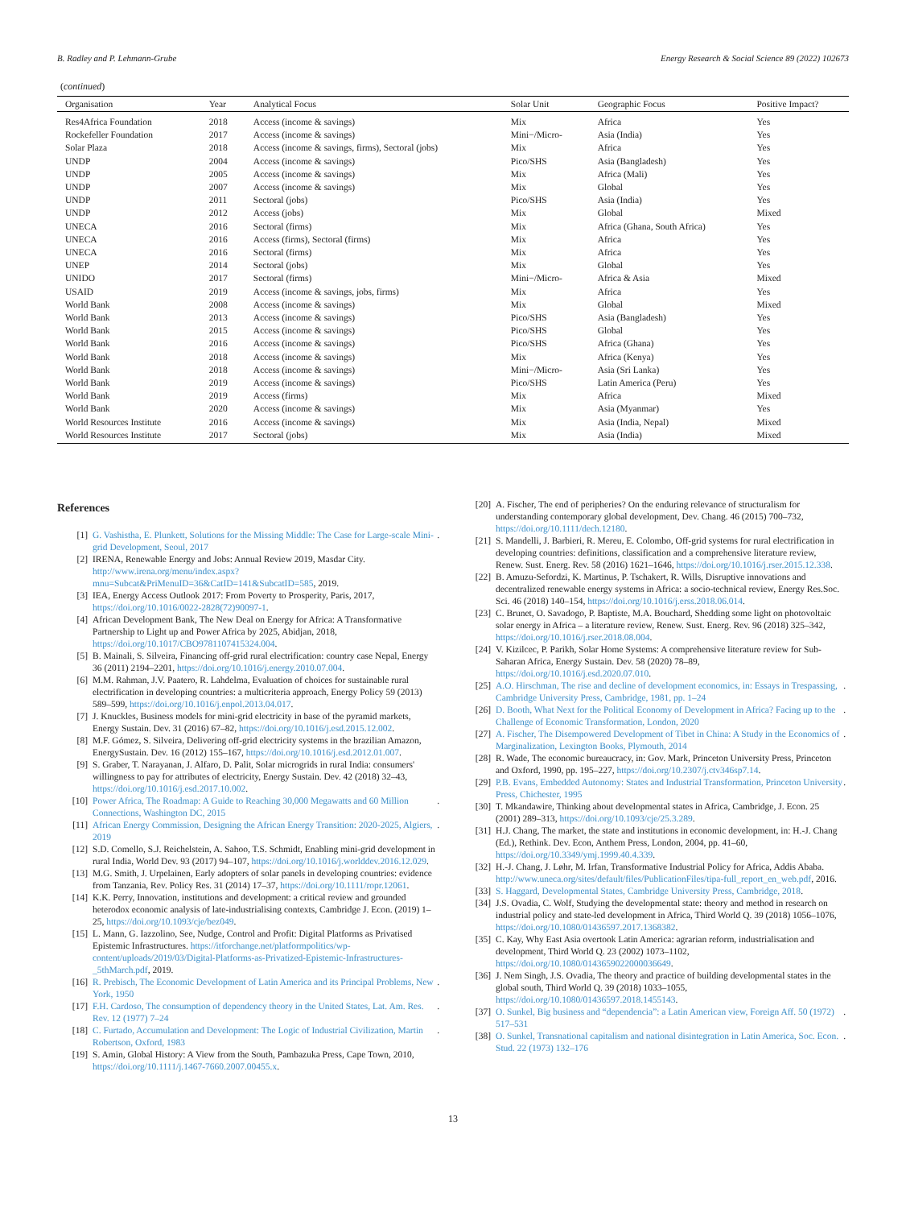B. Radley and P. Lehmann-Grube Energy Research & Social Science 89 (2022) 102673
(continued)
| Organisation | Year | Analytical Focus | Solar Unit | Geographic Focus | Positive Impact? |
| --- | --- | --- | --- | --- | --- |
| Res4Africa Foundation | 2018 | Access (income & savings) | Mix | Africa | Yes |
| Rockefeller Foundation | 2017 | Access (income & savings) | Mini−/Micro- | Asia (India) | Yes |
| Solar Plaza | 2018 | Access (income & savings, firms), Sectoral (jobs) | Mix | Africa | Yes |
| UNDP | 2004 | Access (income & savings) | Pico/SHS | Asia (Bangladesh) | Yes |
| UNDP | 2005 | Access (income & savings) | Mix | Africa (Mali) | Yes |
| UNDP | 2007 | Access (income & savings) | Mix | Global | Yes |
| UNDP | 2011 | Sectoral (jobs) | Pico/SHS | Asia (India) | Yes |
| UNDP | 2012 | Access (jobs) | Mix | Global | Mixed |
| UNECA | 2016 | Sectoral (firms) | Mix | Africa (Ghana, South Africa) | Yes |
| UNECA | 2016 | Access (firms), Sectoral (firms) | Mix | Africa | Yes |
| UNECA | 2016 | Sectoral (firms) | Mix | Africa | Yes |
| UNEP | 2014 | Sectoral (jobs) | Mix | Global | Yes |
| UNIDO | 2017 | Sectoral (firms) | Mini−/Micro- | Africa & Asia | Mixed |
| USAID | 2019 | Access (income & savings, jobs, firms) | Mix | Africa | Yes |
| World Bank | 2008 | Access (income & savings) | Mix | Global | Mixed |
| World Bank | 2013 | Access (income & savings) | Pico/SHS | Asia (Bangladesh) | Yes |
| World Bank | 2015 | Access (income & savings) | Pico/SHS | Global | Yes |
| World Bank | 2016 | Access (income & savings) | Pico/SHS | Africa (Ghana) | Yes |
| World Bank | 2018 | Access (income & savings) | Mix | Africa (Kenya) | Yes |
| World Bank | 2018 | Access (income & savings) | Mini−/Micro- | Asia (Sri Lanka) | Yes |
| World Bank | 2019 | Access (income & savings) | Pico/SHS | Latin America (Peru) | Yes |
| World Bank | 2019 | Access (firms) | Mix | Africa | Mixed |
| World Bank | 2020 | Access (income & savings) | Mix | Asia (Myanmar) | Yes |
| World Resources Institute | 2016 | Access (income & savings) | Mix | Asia (India, Nepal) | Mixed |
| World Resources Institute | 2017 | Sectoral (jobs) | Mix | Asia (India) | Mixed |
References
[1] G. Vashistha, E. Plunkett, Solutions for the Missing Middle: The Case for Large-scale Mini-grid Development, Seoul, 2017.
[2] IRENA, Renewable Energy and Jobs: Annual Review 2019, Masdar City. http://www.irena.org/menu/index.aspx?mnu=Subcat&PriMenuID=36&CatID=141&SubcatID=585, 2019.
[3] IEA, Energy Access Outlook 2017: From Poverty to Prosperity, Paris, 2017, https://doi.org/10.1016/0022-2828(72)90097-1.
[4] African Development Bank, The New Deal on Energy for Africa: A Transformative Partnership to Light up and Power Africa by 2025, Abidjan, 2018, https://doi.org/10.1017/CBO9781107415324.004.
[5] B. Mainali, S. Silveira, Financing off-grid rural electrification: country case Nepal, Energy 36 (2011) 2194–2201, https://doi.org/10.1016/j.energy.2010.07.004.
[6] M.M. Rahman, J.V. Paatero, R. Lahdelma, Evaluation of choices for sustainable rural electrification in developing countries: a multicriteria approach, Energy Policy 59 (2013) 589–599, https://doi.org/10.1016/j.enpol.2013.04.017.
[7] J. Knuckles, Business models for mini-grid electricity in base of the pyramid markets, Energy Sustain. Dev. 31 (2016) 67–82, https://doi.org/10.1016/j.esd.2015.12.002.
[8] M.F. Gómez, S. Silveira, Delivering off-grid electricity systems in the brazilian Amazon, EnergySustain. Dev. 16 (2012) 155–167, https://doi.org/10.1016/j.esd.2012.01.007.
[9] S. Graber, T. Narayanan, J. Alfaro, D. Palit, Solar microgrids in rural India: consumers' willingness to pay for attributes of electricity, Energy Sustain. Dev. 42 (2018) 32–43, https://doi.org/10.1016/j.esd.2017.10.002.
[10] Power Africa, The Roadmap: A Guide to Reaching 30,000 Megawatts and 60 Million Connections, Washington DC, 2015.
[11] African Energy Commission, Designing the African Energy Transition: 2020-2025, Algiers, 2019.
[12] S.D. Comello, S.J. Reichelstein, A. Sahoo, T.S. Schmidt, Enabling mini-grid development in rural India, World Dev. 93 (2017) 94–107, https://doi.org/10.1016/j.worlddev.2016.12.029.
[13] M.G. Smith, J. Urpelainen, Early adopters of solar panels in developing countries: evidence from Tanzania, Rev. Policy Res. 31 (2014) 17–37, https://doi.org/10.1111/ropr.12061.
[14] K.K. Perry, Innovation, institutions and development: a critical review and grounded heterodox economic analysis of late-industrialising contexts, Cambridge J. Econ. (2019) 1–25, https://doi.org/10.1093/cje/bez049.
[15] L. Mann, G. Iazzolino, See, Nudge, Control and Profit: Digital Platforms as Privatised Epistemic Infrastructures. https://itforchange.net/platformpolitics/wp-content/uploads/2019/03/Digital-Platforms-as-Privatized-Epistemic-Infrastructures-_5thMarch.pdf, 2019.
[16] R. Prebisch, The Economic Development of Latin America and its Principal Problems, New York, 1950.
[17] F.H. Cardoso, The consumption of dependency theory in the United States, Lat. Am. Res. Rev. 12 (1977) 7–24.
[18] C. Furtado, Accumulation and Development: The Logic of Industrial Civilization, Martin Robertson, Oxford, 1983.
[19] S. Amin, Global History: A View from the South, Pambazuka Press, Cape Town, 2010, https://doi.org/10.1111/j.1467-7660.2007.00455.x.
[20] A. Fischer, The end of peripheries? On the enduring relevance of structuralism for understanding contemporary global development, Dev. Chang. 46 (2015) 700–732, https://doi.org/10.1111/dech.12180.
[21] S. Mandelli, J. Barbieri, R. Mereu, E. Colombo, Off-grid systems for rural electrification in developing countries: definitions, classification and a comprehensive literature review, Renew. Sust. Energ. Rev. 58 (2016) 1621–1646, https://doi.org/10.1016/j.rser.2015.12.338.
[22] B. Amuzu-Sefordzi, K. Martinus, P. Tschakert, R. Wills, Disruptive innovations and decentralized renewable energy systems in Africa: a socio-technical review, Energy Res.Soc. Sci. 46 (2018) 140–154, https://doi.org/10.1016/j.erss.2018.06.014.
[23] C. Brunet, O. Savadogo, P. Baptiste, M.A. Bouchard, Shedding some light on photovoltaic solar energy in Africa – a literature review, Renew. Sust. Energ. Rev. 96 (2018) 325–342, https://doi.org/10.1016/j.rser.2018.08.004.
[24] V. Kizilcec, P. Parikh, Solar Home Systems: A comprehensive literature review for Sub-Saharan Africa, Energy Sustain. Dev. 58 (2020) 78–89, https://doi.org/10.1016/j.esd.2020.07.010.
[25] A.O. Hirschman, The rise and decline of development economics, in: Essays in Trespassing, Cambridge University Press, Cambridge, 1981, pp. 1–24.
[26] D. Booth, What Next for the Political Economy of Development in Africa? Facing up to the Challenge of Economic Transformation, London, 2020.
[27] A. Fischer, The Disempowered Development of Tibet in China: A Study in the Economics of Marginalization, Lexington Books, Plymouth, 2014.
[28] R. Wade, The economic bureaucracy, in: Gov. Mark, Princeton University Press, Princeton and Oxford, 1990, pp. 195–227, https://doi.org/10.2307/j.ctv346sp7.14.
[29] P.B. Evans, Embedded Autonomy: States and Industrial Transformation, Princeton University Press, Chichester, 1995.
[30] T. Mkandawire, Thinking about developmental states in Africa, Cambridge, J. Econ. 25 (2001) 289–313, https://doi.org/10.1093/cje/25.3.289.
[31] H.J. Chang, The market, the state and institutions in economic development, in: H.-J. Chang (Ed.), Rethink. Dev. Econ, Anthem Press, London, 2004, pp. 41–60, https://doi.org/10.3349/ymj.1999.40.4.339.
[32] H.-J. Chang, J. Løhr, M. Irfan, Transformative Industrial Policy for Africa, Addis Ababa. http://www.uneca.org/sites/default/files/PublicationFiles/tipa-full_report_en_web.pdf, 2016.
[33] S. Haggard, Developmental States, Cambridge University Press, Cambridge, 2018.
[34] J.S. Ovadia, C. Wolf, Studying the developmental state: theory and method in research on industrial policy and state-led development in Africa, Third World Q. 39 (2018) 1056–1076, https://doi.org/10.1080/01436597.2017.1368382.
[35] C. Kay, Why East Asia overtook Latin America: agrarian reform, industrialisation and development, Third World Q. 23 (2002) 1073–1102, https://doi.org/10.1080/0143659022000036649.
[36] J. Nem Singh, J.S. Ovadia, The theory and practice of building developmental states in the global south, Third World Q. 39 (2018) 1033–1055, https://doi.org/10.1080/01436597.2018.1455143.
[37] O. Sunkel, Big business and “dependencia”: a Latin American view, Foreign Aff. 50 (1972) 517–531.
[38] O. Sunkel, Transnational capitalism and national disintegration in Latin America, Soc. Econ. Stud. 22 (1973) 132–176.
13